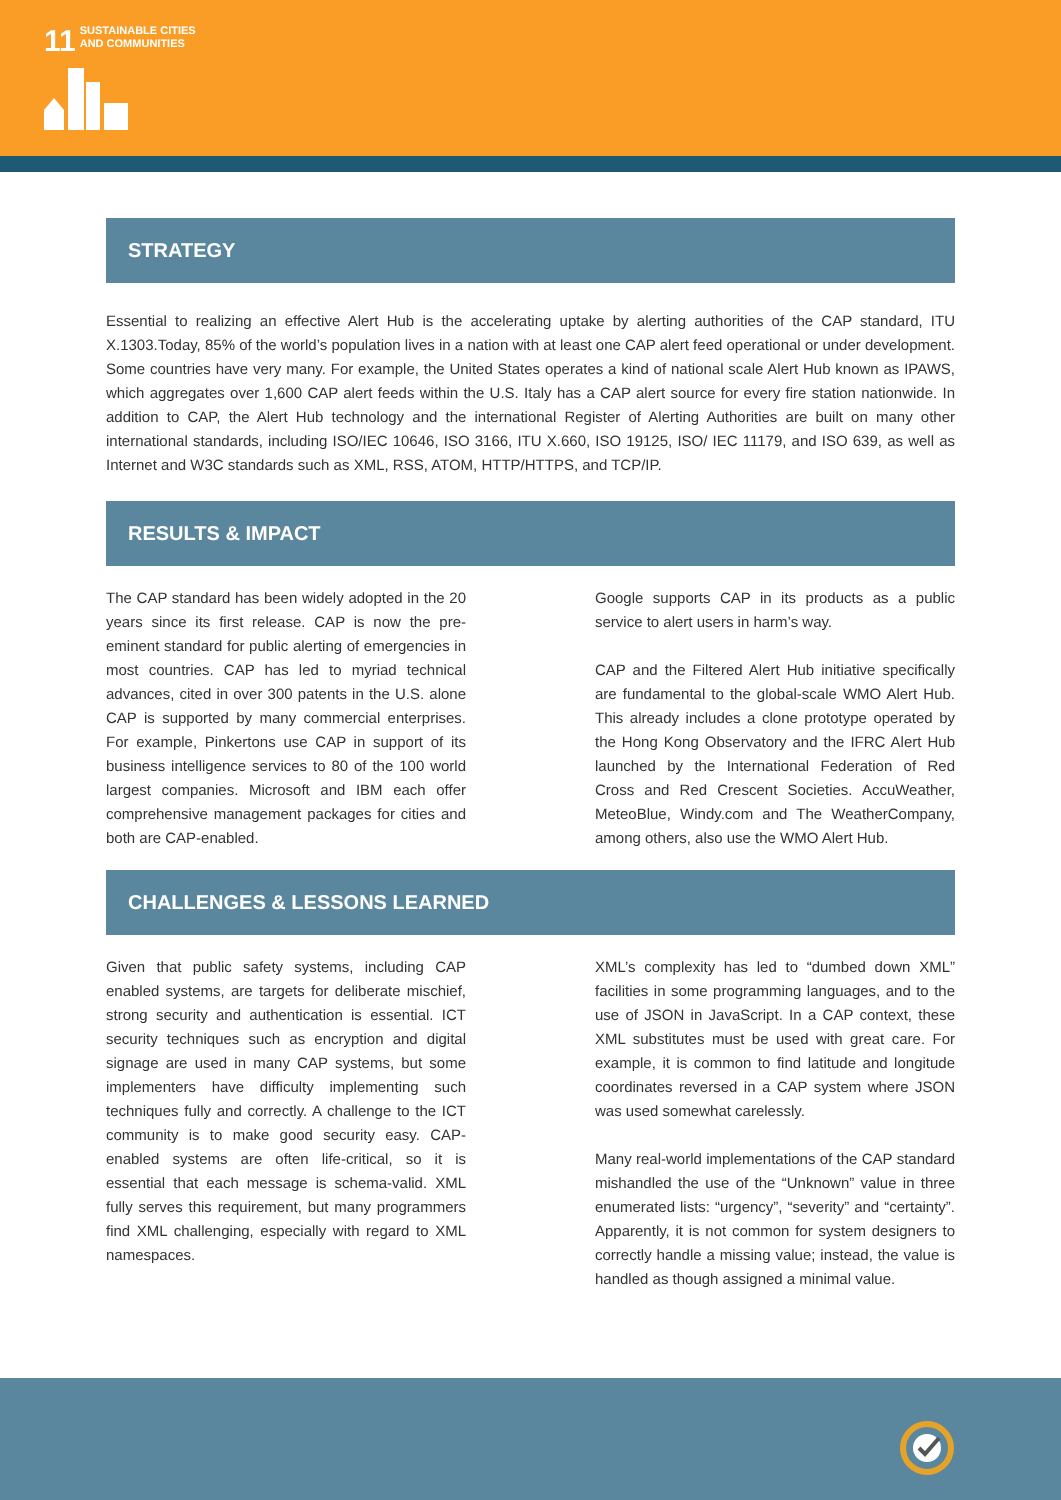11 SUSTAINABLE CITIES
AND COMMUNITIES
STRATEGY
Essential to realizing an effective Alert Hub is the accelerating uptake by alerting authorities of the CAP standard, ITU X.1303.Today, 85% of the world’s population lives in a nation with at least one CAP alert feed operational or under development. Some countries have very many. For example, the United States operates a kind of national scale Alert Hub known as IPAWS, which aggregates over 1,600 CAP alert feeds within the U.S. Italy has a CAP alert source for every fire station nationwide. In addition to CAP, the Alert Hub technology and the international Register of Alerting Authorities are built on many other international standards, including ISO/IEC 10646, ISO 3166, ITU X.660, ISO 19125, ISO/ IEC 11179, and ISO 639, as well as Internet and W3C standards such as XML, RSS, ATOM, HTTP/HTTPS, and TCP/IP.
RESULTS & IMPACT
The CAP standard has been widely adopted in the 20 years since its first release. CAP is now the pre-eminent standard for public alerting of emergencies in most countries. CAP has led to myriad technical advances, cited in over 300 patents in the U.S. alone CAP is supported by many commercial enterprises. For example, Pinkertons use CAP in support of its business intelligence services to 80 of the 100 world largest companies. Microsoft and IBM each offer comprehensive management packages for cities and both are CAP-enabled.
Google supports CAP in its products as a public service to alert users in harm’s way.
CAP and the Filtered Alert Hub initiative specifically are fundamental to the global-scale WMO Alert Hub. This already includes a clone prototype operated by the Hong Kong Observatory and the IFRC Alert Hub launched by the International Federation of Red Cross and Red Crescent Societies. AccuWeather, MeteoBlue, Windy.com and The WeatherCompany, among others, also use the WMO Alert Hub.
CHALLENGES & LESSONS LEARNED
Given that public safety systems, including CAP enabled systems, are targets for deliberate mischief, strong security and authentication is essential. ICT security techniques such as encryption and digital signage are used in many CAP systems, but some implementers have difficulty implementing such techniques fully and correctly. A challenge to the ICT community is to make good security easy. CAP-enabled systems are often life-critical, so it is essential that each message is schema-valid. XML fully serves this requirement, but many programmers find XML challenging, especially with regard to XML namespaces.
XML’s complexity has led to “dumbed down XML” facilities in some programming languages, and to the use of JSON in JavaScript. In a CAP context, these XML substitutes must be used with great care. For example, it is common to find latitude and longitude coordinates reversed in a CAP system where JSON was used somewhat carelessly.
Many real-world implementations of the CAP standard mishandled the use of the “Unknown” value in three enumerated lists: “urgency”, “severity” and “certainty”. Apparently, it is not common for system designers to correctly handle a missing value; instead, the value is handled as though assigned a minimal value.